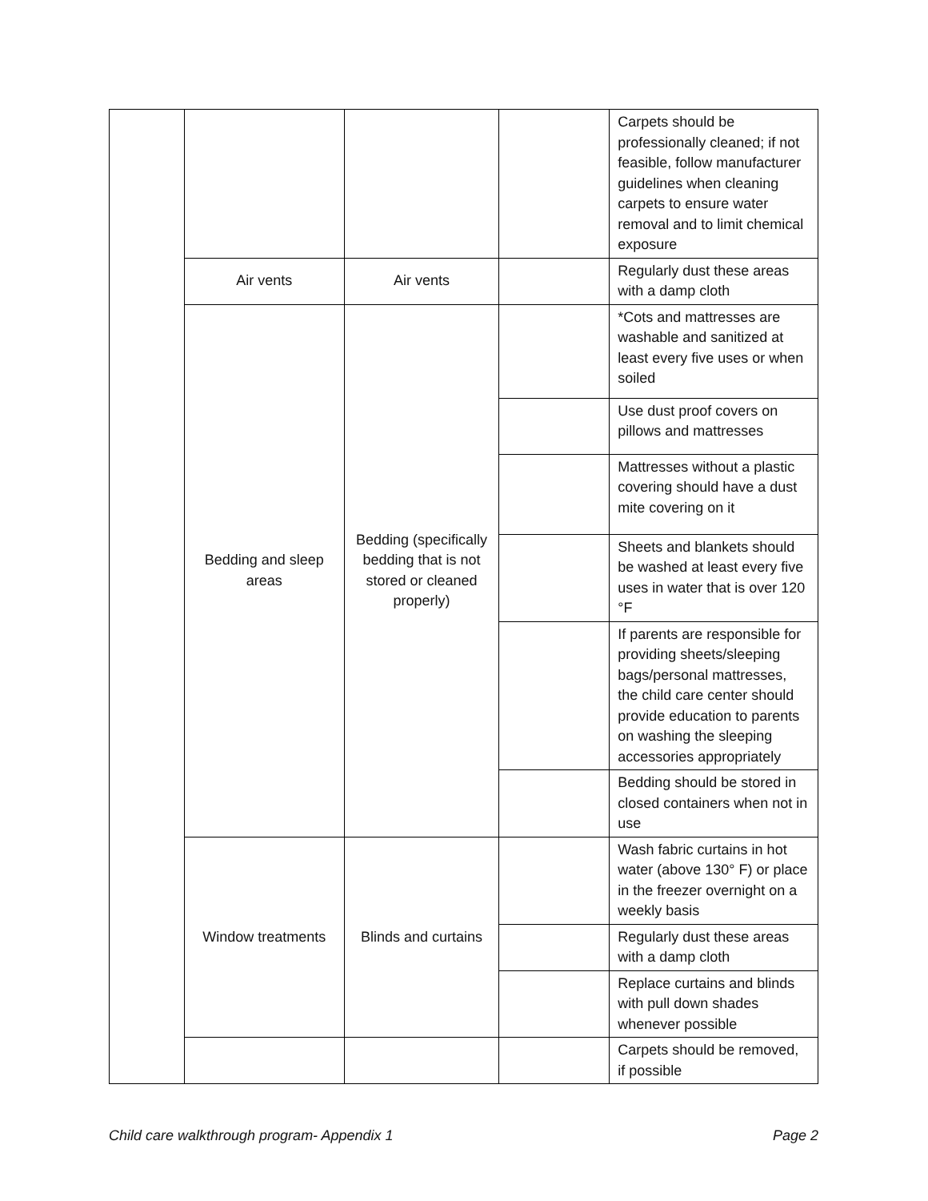| | | | | Carpets should be professionally cleaned; if not feasible, follow manufacturer guidelines when cleaning carpets to ensure water removal and to limit chemical exposure |
| | Air vents | Air vents | | Regularly dust these areas with a damp cloth |
| | Bedding and sleep areas | Bedding (specifically bedding that is not stored or cleaned properly) | | *Cots and mattresses are washable and sanitized at least every five uses or when soiled |
| | | | | Use dust proof covers on pillows and mattresses |
| | | | | Mattresses without a plastic covering should have a dust mite covering on it |
| | | | | Sheets and blankets should be washed at least every five uses in water that is over 120 °F |
| | | | | If parents are responsible for providing sheets/sleeping bags/personal mattresses, the child care center should provide education to parents on washing the sleeping accessories appropriately |
| | | | | Bedding should be stored in closed containers when not in use |
| | Window treatments | Blinds and curtains | | Wash fabric curtains in hot water (above 130° F) or place in the freezer overnight on a weekly basis |
| | | | | Regularly dust these areas with a damp cloth |
| | | | | Replace curtains and blinds with pull down shades whenever possible |
| | | | | Carpets should be removed, if possible |
Child care walkthrough program- Appendix 1 Page 2